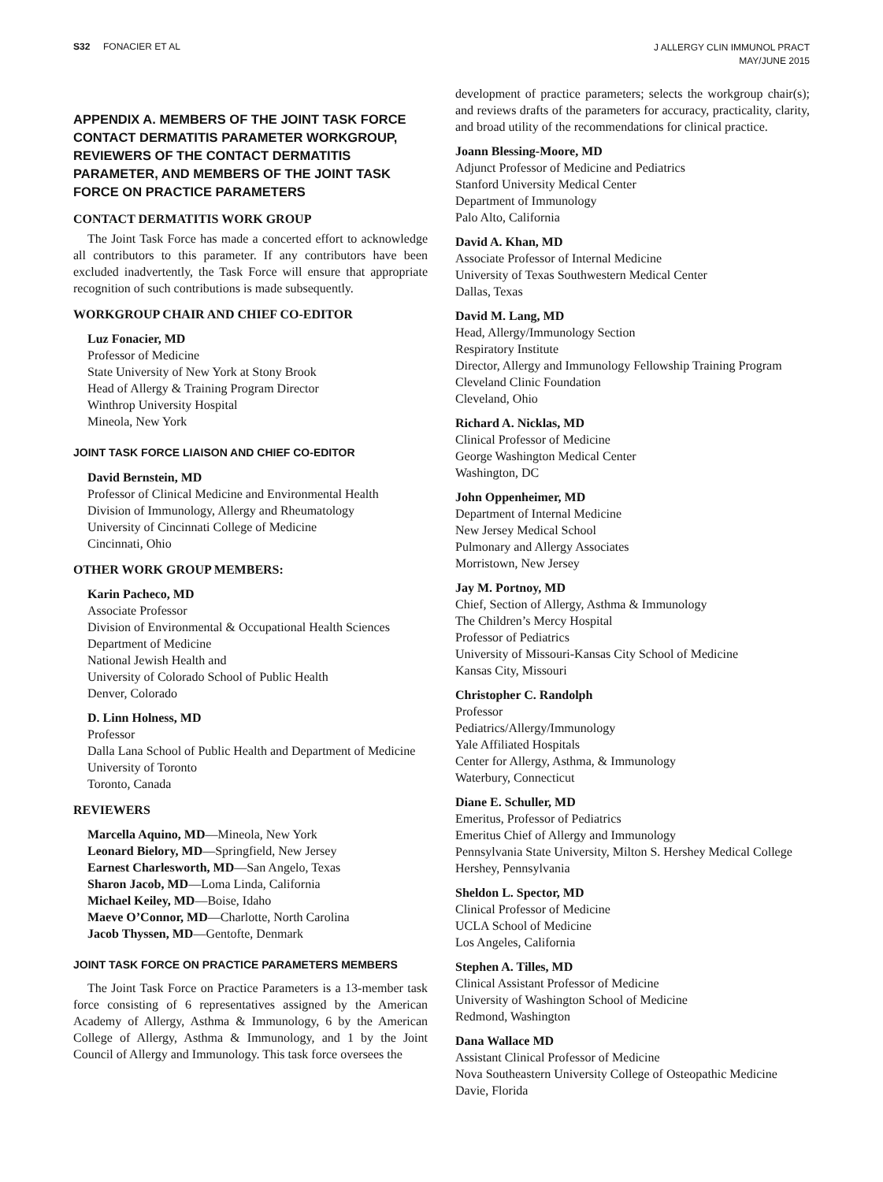S32 FONACIER ET AL
J ALLERGY CLIN IMMUNOL PRACT
MAY/JUNE 2015
APPENDIX A. MEMBERS OF THE JOINT TASK FORCE CONTACT DERMATITIS PARAMETER WORKGROUP, REVIEWERS OF THE CONTACT DERMATITIS PARAMETER, AND MEMBERS OF THE JOINT TASK FORCE ON PRACTICE PARAMETERS
CONTACT DERMATITIS WORK GROUP
The Joint Task Force has made a concerted effort to acknowledge all contributors to this parameter. If any contributors have been excluded inadvertently, the Task Force will ensure that appropriate recognition of such contributions is made subsequently.
WORKGROUP CHAIR AND CHIEF CO-EDITOR
Luz Fonacier, MD
Professor of Medicine
State University of New York at Stony Brook
Head of Allergy & Training Program Director
Winthrop University Hospital
Mineola, New York
JOINT TASK FORCE LIAISON AND CHIEF CO-EDITOR
David Bernstein, MD
Professor of Clinical Medicine and Environmental Health
Division of Immunology, Allergy and Rheumatology
University of Cincinnati College of Medicine
Cincinnati, Ohio
OTHER WORK GROUP MEMBERS:
Karin Pacheco, MD
Associate Professor
Division of Environmental & Occupational Health Sciences
Department of Medicine
National Jewish Health and
University of Colorado School of Public Health
Denver, Colorado
D. Linn Holness, MD
Professor
Dalla Lana School of Public Health and Department of Medicine
University of Toronto
Toronto, Canada
REVIEWERS
Marcella Aquino, MD—Mineola, New York
Leonard Bielory, MD—Springfield, New Jersey
Earnest Charlesworth, MD—San Angelo, Texas
Sharon Jacob, MD—Loma Linda, California
Michael Keiley, MD—Boise, Idaho
Maeve O’Connor, MD—Charlotte, North Carolina
Jacob Thyssen, MD—Gentofte, Denmark
JOINT TASK FORCE ON PRACTICE PARAMETERS MEMBERS
The Joint Task Force on Practice Parameters is a 13-member task force consisting of 6 representatives assigned by the American Academy of Allergy, Asthma & Immunology, 6 by the American College of Allergy, Asthma & Immunology, and 1 by the Joint Council of Allergy and Immunology. This task force oversees the
development of practice parameters; selects the workgroup chair(s); and reviews drafts of the parameters for accuracy, practicality, clarity, and broad utility of the recommendations for clinical practice.
Joann Blessing-Moore, MD
Adjunct Professor of Medicine and Pediatrics
Stanford University Medical Center
Department of Immunology
Palo Alto, California
David A. Khan, MD
Associate Professor of Internal Medicine
University of Texas Southwestern Medical Center
Dallas, Texas
David M. Lang, MD
Head, Allergy/Immunology Section
Respiratory Institute
Director, Allergy and Immunology Fellowship Training Program
Cleveland Clinic Foundation
Cleveland, Ohio
Richard A. Nicklas, MD
Clinical Professor of Medicine
George Washington Medical Center
Washington, DC
John Oppenheimer, MD
Department of Internal Medicine
New Jersey Medical School
Pulmonary and Allergy Associates
Morristown, New Jersey
Jay M. Portnoy, MD
Chief, Section of Allergy, Asthma & Immunology
The Children’s Mercy Hospital
Professor of Pediatrics
University of Missouri-Kansas City School of Medicine
Kansas City, Missouri
Christopher C. Randolph
Professor
Pediatrics/Allergy/Immunology
Yale Affiliated Hospitals
Center for Allergy, Asthma, & Immunology
Waterbury, Connecticut
Diane E. Schuller, MD
Emeritus, Professor of Pediatrics
Emeritus Chief of Allergy and Immunology
Pennsylvania State University, Milton S. Hershey Medical College
Hershey, Pennsylvania
Sheldon L. Spector, MD
Clinical Professor of Medicine
UCLA School of Medicine
Los Angeles, California
Stephen A. Tilles, MD
Clinical Assistant Professor of Medicine
University of Washington School of Medicine
Redmond, Washington
Dana Wallace MD
Assistant Clinical Professor of Medicine
Nova Southeastern University College of Osteopathic Medicine
Davie, Florida